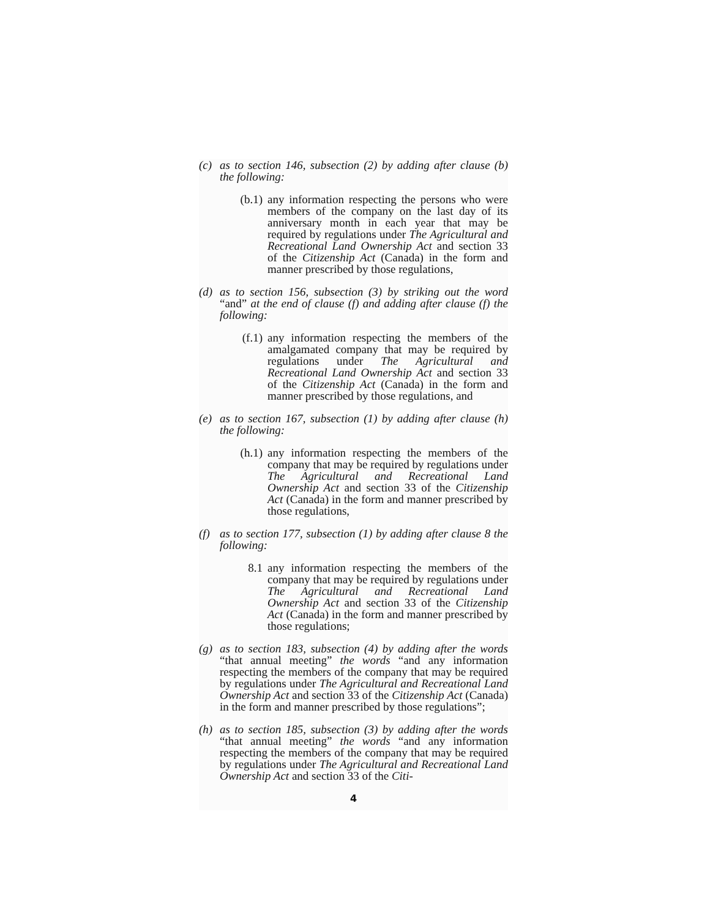(c) as to section 146, subsection (2) by adding after clause (b) the following:
(b.1) any information respecting the persons who were members of the company on the last day of its anniversary month in each year that may be required by regulations under The Agricultural and Recreational Land Ownership Act and section 33 of the Citizenship Act (Canada) in the form and manner prescribed by those regulations,
(d) as to section 156, subsection (3) by striking out the word “and” at the end of clause (f) and adding after clause (f) the following:
(f.1) any information respecting the members of the amalgamated company that may be required by regulations under The Agricultural and Recreational Land Ownership Act and section 33 of the Citizenship Act (Canada) in the form and manner prescribed by those regulations, and
(e) as to section 167, subsection (1) by adding after clause (h) the following:
(h.1) any information respecting the members of the company that may be required by regulations under The Agricultural and Recreational Land Ownership Act and section 33 of the Citizenship Act (Canada) in the form and manner prescribed by those regulations,
(f) as to section 177, subsection (1) by adding after clause 8 the following:
8.1 any information respecting the members of the company that may be required by regulations under The Agricultural and Recreational Land Ownership Act and section 33 of the Citizenship Act (Canada) in the form and manner prescribed by those regulations;
(g) as to section 183, subsection (4) by adding after the words “that annual meeting” the words “and any information respecting the members of the company that may be required by regulations under The Agricultural and Recreational Land Ownership Act and section 33 of the Citizenship Act (Canada) in the form and manner prescribed by those regulations”;
(h) as to section 185, subsection (3) by adding after the words “that annual meeting” the words “and any information respecting the members of the company that may be required by regulations under The Agricultural and Recreational Land Ownership Act and section 33 of the Citi-
4